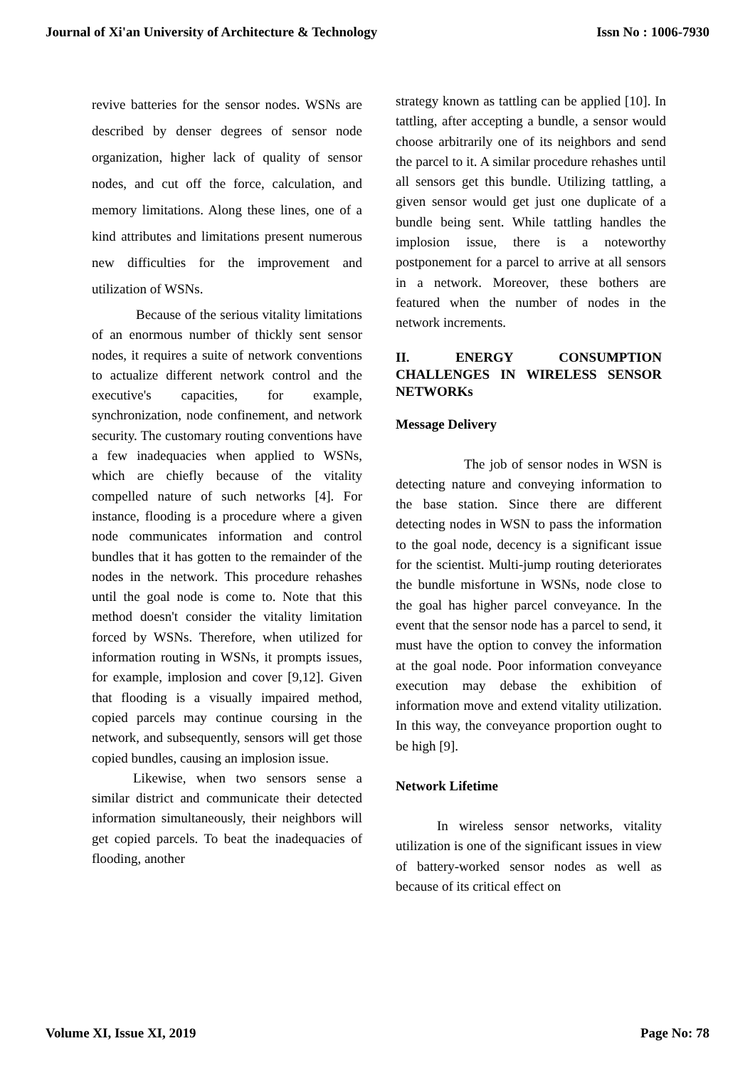Journal of Xi'an University of Architecture & Technology Issn No : 1006-7930
revive batteries for the sensor nodes. WSNs are described by denser degrees of sensor node organization, higher lack of quality of sensor nodes, and cut off the force, calculation, and memory limitations. Along these lines, one of a kind attributes and limitations present numerous new difficulties for the improvement and utilization of WSNs.
Because of the serious vitality limitations of an enormous number of thickly sent sensor nodes, it requires a suite of network conventions to actualize different network control and the executive's capacities, for example, synchronization, node confinement, and network security. The customary routing conventions have a few inadequacies when applied to WSNs, which are chiefly because of the vitality compelled nature of such networks [4]. For instance, flooding is a procedure where a given node communicates information and control bundles that it has gotten to the remainder of the nodes in the network. This procedure rehashes until the goal node is come to. Note that this method doesn't consider the vitality limitation forced by WSNs. Therefore, when utilized for information routing in WSNs, it prompts issues, for example, implosion and cover [9,12]. Given that flooding is a visually impaired method, copied parcels may continue coursing in the network, and subsequently, sensors will get those copied bundles, causing an implosion issue.
Likewise, when two sensors sense a similar district and communicate their detected information simultaneously, their neighbors will get copied parcels. To beat the inadequacies of flooding, another
strategy known as tattling can be applied [10]. In tattling, after accepting a bundle, a sensor would choose arbitrarily one of its neighbors and send the parcel to it. A similar procedure rehashes until all sensors get this bundle. Utilizing tattling, a given sensor would get just one duplicate of a bundle being sent. While tattling handles the implosion issue, there is a noteworthy postponement for a parcel to arrive at all sensors in a network. Moreover, these bothers are featured when the number of nodes in the network increments.
II. ENERGY CONSUMPTION CHALLENGES IN WIRELESS SENSOR NETWORKs
Message Delivery
The job of sensor nodes in WSN is detecting nature and conveying information to the base station. Since there are different detecting nodes in WSN to pass the information to the goal node, decency is a significant issue for the scientist. Multi-jump routing deteriorates the bundle misfortune in WSNs, node close to the goal has higher parcel conveyance. In the event that the sensor node has a parcel to send, it must have the option to convey the information at the goal node. Poor information conveyance execution may debase the exhibition of information move and extend vitality utilization. In this way, the conveyance proportion ought to be high [9].
Network Lifetime
In wireless sensor networks, vitality utilization is one of the significant issues in view of battery-worked sensor nodes as well as because of its critical effect on
Volume XI, Issue XI, 2019 Page No: 78